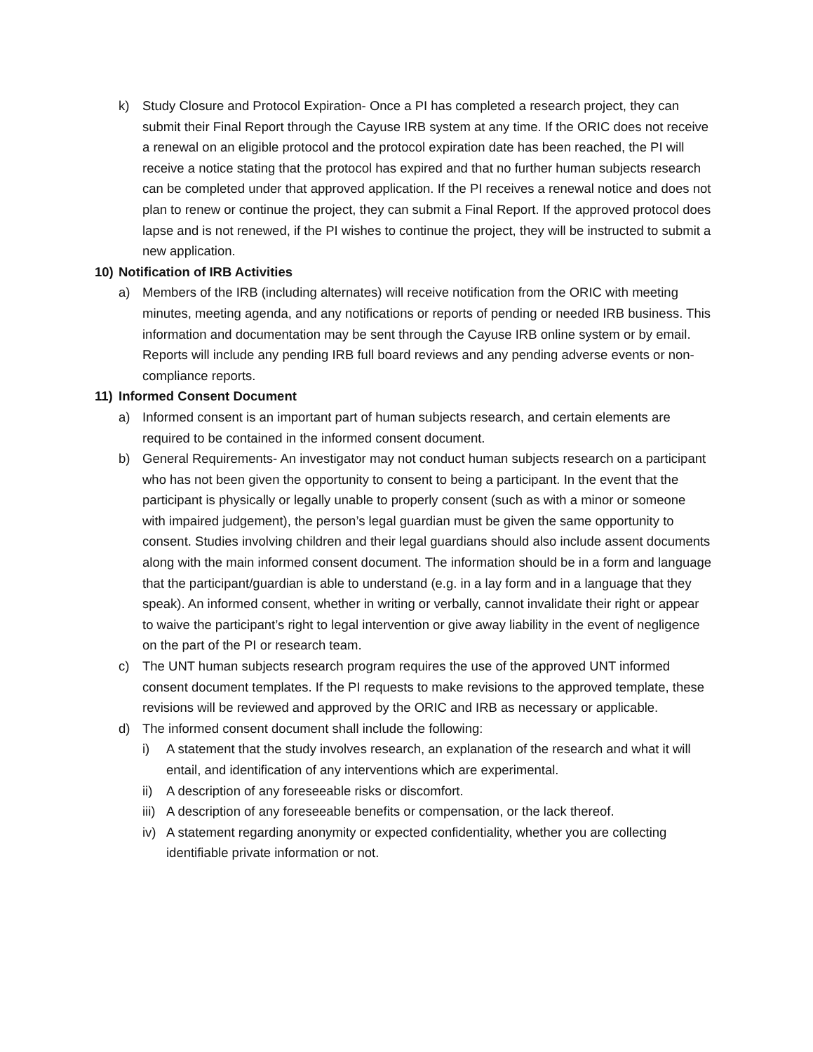k) Study Closure and Protocol Expiration- Once a PI has completed a research project, they can submit their Final Report through the Cayuse IRB system at any time. If the ORIC does not receive a renewal on an eligible protocol and the protocol expiration date has been reached, the PI will receive a notice stating that the protocol has expired and that no further human subjects research can be completed under that approved application. If the PI receives a renewal notice and does not plan to renew or continue the project, they can submit a Final Report. If the approved protocol does lapse and is not renewed, if the PI wishes to continue the project, they will be instructed to submit a new application.
10) Notification of IRB Activities
a) Members of the IRB (including alternates) will receive notification from the ORIC with meeting minutes, meeting agenda, and any notifications or reports of pending or needed IRB business. This information and documentation may be sent through the Cayuse IRB online system or by email. Reports will include any pending IRB full board reviews and any pending adverse events or non-compliance reports.
11) Informed Consent Document
a) Informed consent is an important part of human subjects research, and certain elements are required to be contained in the informed consent document.
b) General Requirements- An investigator may not conduct human subjects research on a participant who has not been given the opportunity to consent to being a participant. In the event that the participant is physically or legally unable to properly consent (such as with a minor or someone with impaired judgement), the person’s legal guardian must be given the same opportunity to consent. Studies involving children and their legal guardians should also include assent documents along with the main informed consent document. The information should be in a form and language that the participant/guardian is able to understand (e.g. in a lay form and in a language that they speak). An informed consent, whether in writing or verbally, cannot invalidate their right or appear to waive the participant’s right to legal intervention or give away liability in the event of negligence on the part of the PI or research team.
c) The UNT human subjects research program requires the use of the approved UNT informed consent document templates. If the PI requests to make revisions to the approved template, these revisions will be reviewed and approved by the ORIC and IRB as necessary or applicable.
d) The informed consent document shall include the following:
i) A statement that the study involves research, an explanation of the research and what it will entail, and identification of any interventions which are experimental.
ii) A description of any foreseeable risks or discomfort.
iii) A description of any foreseeable benefits or compensation, or the lack thereof.
iv) A statement regarding anonymity or expected confidentiality, whether you are collecting identifiable private information or not.